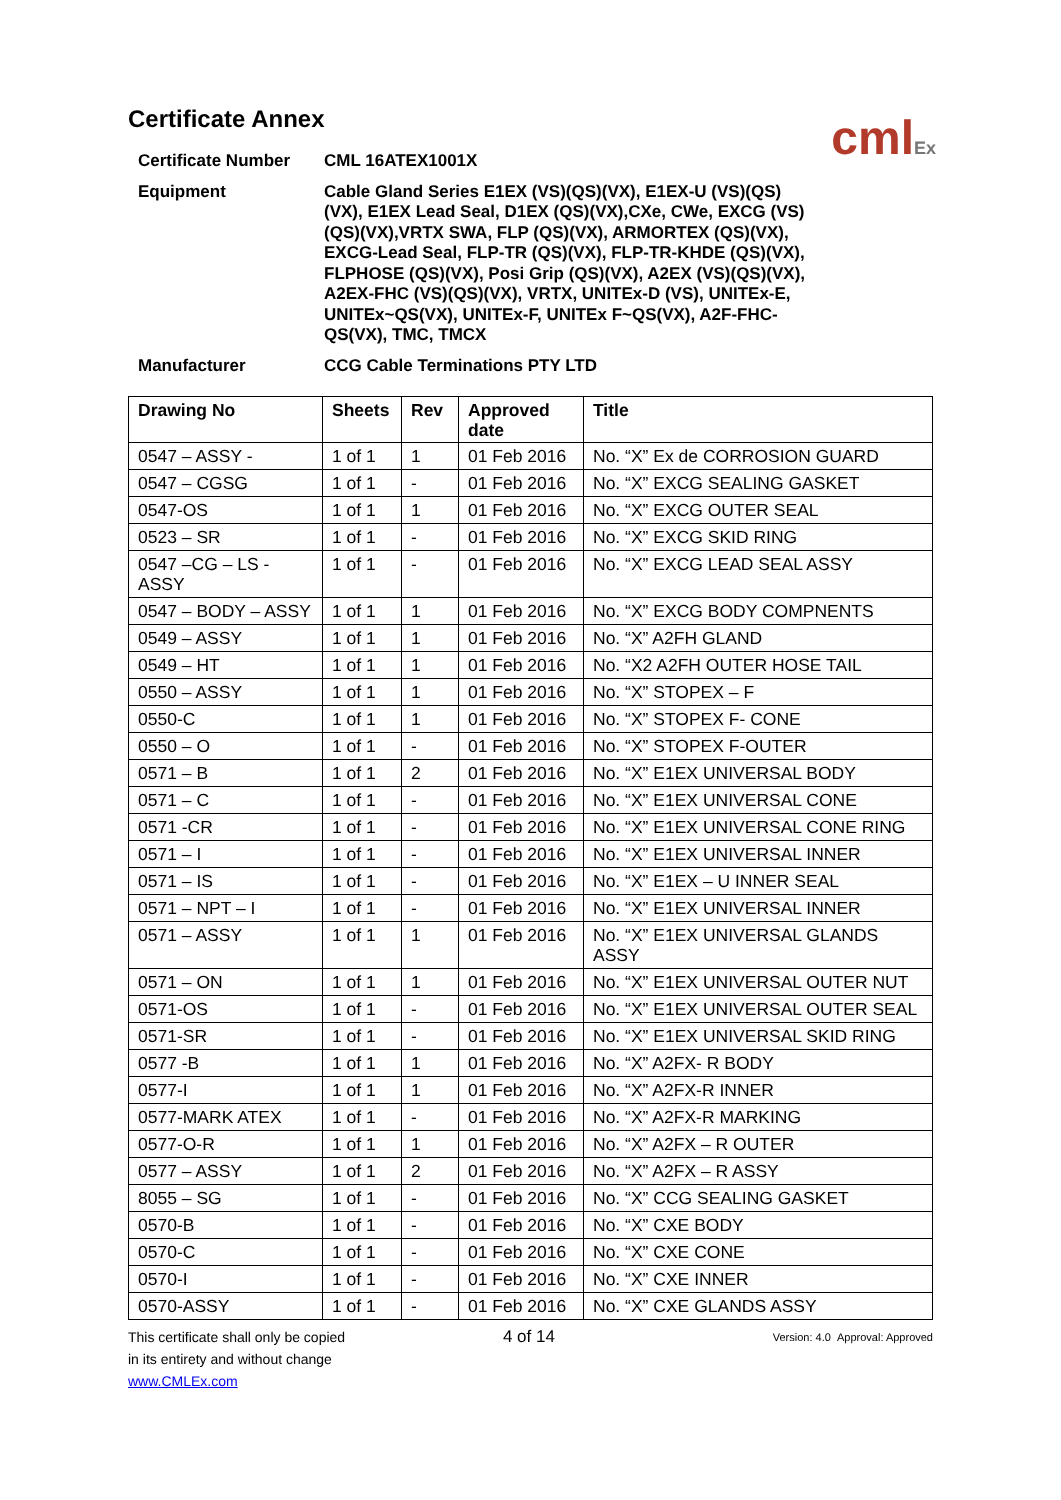cmlEx
Certificate Annex
Certificate Number
CML 16ATEX1001X
Equipment
Cable Gland Series E1EX (VS)(QS)(VX), E1EX-U (VS)(QS)(VX), E1EX Lead Seal, D1EX (QS)(VX),CXe, CWe, EXCG (VS)(QS)(VX),VRTX SWA, FLP (QS)(VX), ARMORTEX (QS)(VX), EXCG-Lead Seal, FLP-TR (QS)(VX), FLP-TR-KHDE (QS)(VX), FLPHOSE (QS)(VX), Posi Grip (QS)(VX), A2EX (VS)(QS)(VX), A2EX-FHC (VS)(QS)(VX), VRTX, UNITEx-D (VS), UNITEx-E, UNITEx~QS(VX), UNITEx-F, UNITEx F~QS(VX), A2F-FHC-QS(VX), TMC, TMCX
Manufacturer
CCG Cable Terminations PTY LTD
| Drawing No | Sheets | Rev | Approved date | Title |
| --- | --- | --- | --- | --- |
| 0547 – ASSY - | 1 of 1 | 1 | 01 Feb 2016 | No. “X” Ex de CORROSION GUARD |
| 0547 – CGSG | 1 of 1 | - | 01 Feb 2016 | No. “X” EXCG SEALING GASKET |
| 0547-OS | 1 of 1 | 1 | 01 Feb 2016 | No. “X” EXCG OUTER SEAL |
| 0523 – SR | 1 of 1 | - | 01 Feb 2016 | No. “X” EXCG SKID RING |
| 0547 –CG – LS - ASSY | 1 of 1 | - | 01 Feb 2016 | No. “X” EXCG LEAD SEAL ASSY |
| 0547 – BODY – ASSY | 1 of 1 | 1 | 01 Feb 2016 | No. “X” EXCG BODY COMPNENTS |
| 0549 – ASSY | 1 of 1 | 1 | 01 Feb 2016 | No. “X” A2FH GLAND |
| 0549 – HT | 1 of 1 | 1 | 01 Feb 2016 | No. “X2 A2FH OUTER HOSE TAIL |
| 0550 – ASSY | 1 of 1 | 1 | 01 Feb 2016 | No. “X” STOPEX – F |
| 0550-C | 1 of 1 | 1 | 01 Feb 2016 | No. “X” STOPEX F- CONE |
| 0550 – O | 1 of 1 | - | 01 Feb 2016 | No. “X” STOPEX F-OUTER |
| 0571 – B | 1 of 1 | 2 | 01 Feb 2016 | No. “X” E1EX UNIVERSAL BODY |
| 0571 – C | 1 of 1 | - | 01 Feb 2016 | No. “X” E1EX UNIVERSAL CONE |
| 0571 -CR | 1 of 1 | - | 01 Feb 2016 | No. “X” E1EX UNIVERSAL CONE RING |
| 0571 – I | 1 of 1 | - | 01 Feb 2016 | No. “X” E1EX UNIVERSAL INNER |
| 0571 – IS | 1 of 1 | - | 01 Feb 2016 | No. “X” E1EX – U INNER SEAL |
| 0571 – NPT – I | 1 of 1 | - | 01 Feb 2016 | No. “X” E1EX UNIVERSAL INNER |
| 0571 – ASSY | 1 of 1 | 1 | 01 Feb 2016 | No. “X” E1EX UNIVERSAL GLANDS ASSY |
| 0571 – ON | 1 of 1 | 1 | 01 Feb 2016 | No. “X” E1EX UNIVERSAL OUTER NUT |
| 0571-OS | 1 of 1 | - | 01 Feb 2016 | No. “X” E1EX UNIVERSAL OUTER SEAL |
| 0571-SR | 1 of 1 | - | 01 Feb 2016 | No. “X” E1EX UNIVERSAL SKID RING |
| 0577 -B | 1 of 1 | 1 | 01 Feb 2016 | No. “X” A2FX- R BODY |
| 0577-I | 1 of 1 | 1 | 01 Feb 2016 | No. “X” A2FX-R INNER |
| 0577-MARK ATEX | 1 of 1 | - | 01 Feb 2016 | No. “X” A2FX-R MARKING |
| 0577-O-R | 1 of 1 | 1 | 01 Feb 2016 | No. “X” A2FX – R OUTER |
| 0577 – ASSY | 1 of 1 | 2 | 01 Feb 2016 | No. “X” A2FX – R ASSY |
| 8055 – SG | 1 of 1 | - | 01 Feb 2016 | No. “X” CCG SEALING GASKET |
| 0570-B | 1 of 1 | - | 01 Feb 2016 | No. “X” CXE BODY |
| 0570-C | 1 of 1 | - | 01 Feb 2016 | No. “X” CXE CONE |
| 0570-I | 1 of 1 | - | 01 Feb 2016 | No. “X” CXE INNER |
| 0570-ASSY | 1 of 1 | - | 01 Feb 2016 | No. “X” CXE GLANDS ASSY |
This certificate shall only be copied
in its entirety and without change
www.CMLEx.com
4 of 14
Version: 4.0 Approval: Approved